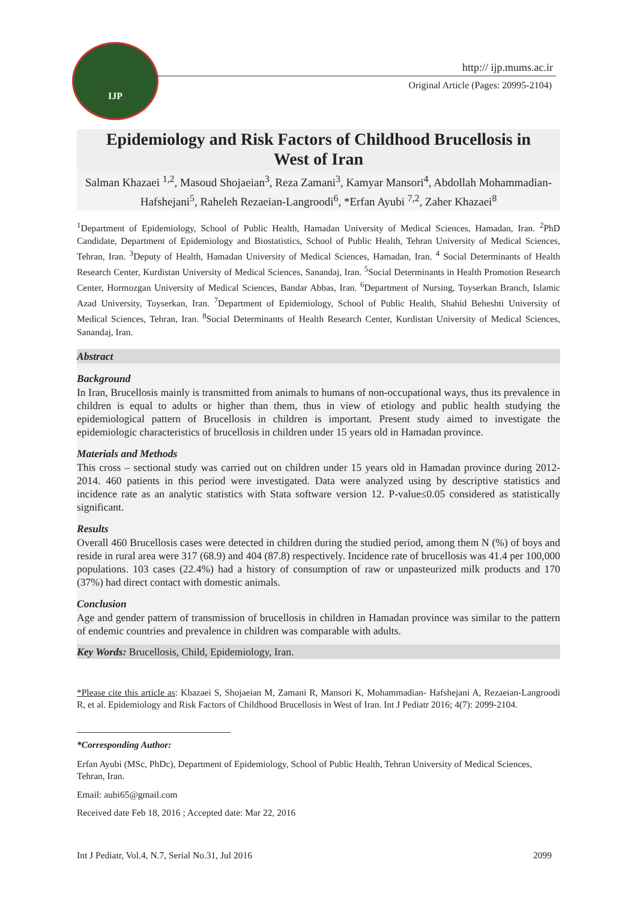IJP
http:// ijp.mums.ac.ir
Original Article (Pages: 20995-2104)
Epidemiology and Risk Factors of Childhood Brucellosis in West of Iran
Salman Khazaei <sup>1,2</sup>, Masoud Shojaeian<sup>3</sup>, Reza Zamani<sup>3</sup>, Kamyar Mansori<sup>4</sup>, Abdollah Mohammadian- Hafshejani<sup>5</sup>, Raheleh Rezaeian-Langroodi<sup>6</sup>, *Erfan Ayubi <sup>7,2</sup>, Zaher Khazaei<sup>8</sup>
<sup>1</sup> Department of Epidemiology, School of Public Health, Hamadan University of Medical Sciences, Hamadan, Iran. <sup>2</sup>PhD Candidate, Department of Epidemiology and Biostatistics, School of Public Health, Tehran University of Medical Sciences, Tehran, Iran. <sup>3</sup>Deputy of Health, Hamadan University of Medical Sciences, Hamadan, Iran. <sup>4</sup> Social Determinants of Health Research Center, Kurdistan University of Medical Sciences, Sanandaj, Iran. <sup>5</sup>Social Determinants in Health Promotion Research Center, Hormozgan University of Medical Sciences, Bandar Abbas, Iran. <sup>6</sup>Department of Nursing, Toyserkan Branch, Islamic Azad University, Toyserkan, Iran. <sup>7</sup>Department of Epidemiology, School of Public Health, Shahid Beheshti University of Medical Sciences, Tehran, Iran. <sup>8</sup>Social Determinants of Health Research Center, Kurdistan University of Medical Sciences, Sanandaj, Iran.
Abstract
Background
In Iran, Brucellosis mainly is transmitted from animals to humans of non-occupational ways, thus its prevalence in children is equal to adults or higher than them, thus in view of etiology and public health studying the epidemiological pattern of Brucellosis in children is important. Present study aimed to investigate the epidemiologic characteristics of brucellosis in children under 15 years old in Hamadan province.
Materials and Methods
This cross – sectional study was carried out on children under 15 years old in Hamadan province during 2012-2014. 460 patients in this period were investigated. Data were analyzed using by descriptive statistics and incidence rate as an analytic statistics with Stata software version 12. P-value≤0.05 considered as statistically significant.
Results
Overall 460 Brucellosis cases were detected in children during the studied period, among them N (%) of boys and reside in rural area were 317 (68.9) and 404 (87.8) respectively. Incidence rate of brucellosis was 41.4 per 100,000 populations. 103 cases (22.4%) had a history of consumption of raw or unpasteurized milk products and 170 (37%) had direct contact with domestic animals.
Conclusion
Age and gender pattern of transmission of brucellosis in children in Hamadan province was similar to the pattern of endemic countries and prevalence in children was comparable with adults.
Key Words: Brucellosis, Child, Epidemiology, Iran.
*Please cite this article as: Khazaei S, Shojaeian M, Zamani R, Mansori K, Mohammadian- Hafshejani A, Rezaeian-Langroodi R, et al. Epidemiology and Risk Factors of Childhood Brucellosis in West of Iran. Int J Pediatr 2016; 4(7): 2099-2104.
*Corresponding Author:
Erfan Ayubi (MSc, PhDc), Department of Epidemiology, School of Public Health, Tehran University of Medical Sciences, Tehran, Iran.
Email: aubi65@gmail.com
Received date Feb 18, 2016 ; Accepted date: Mar 22, 2016
Int J Pediatr, Vol.4, N.7, Serial No.31, Jul 2016 2099